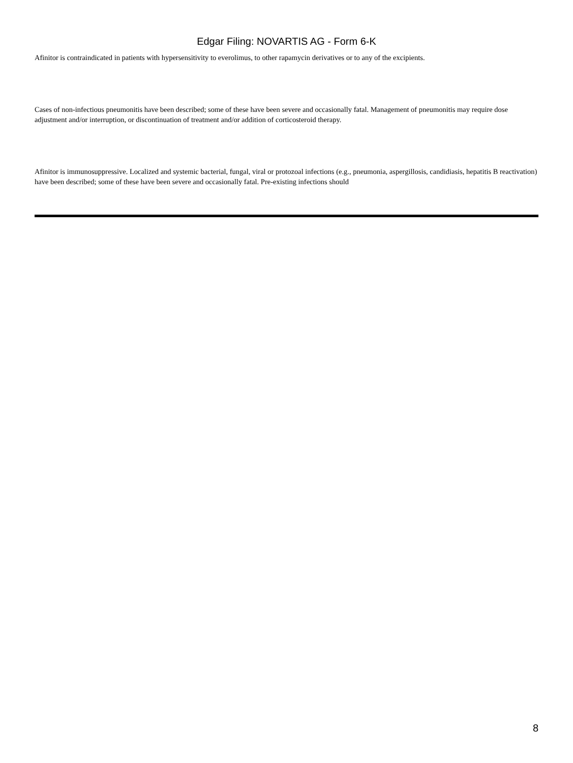Edgar Filing: NOVARTIS AG - Form 6-K
Afinitor is contraindicated in patients with hypersensitivity to everolimus, to other rapamycin derivatives or to any of the excipients.
Cases of non-infectious pneumonitis have been described; some of these have been severe and occasionally fatal. Management of pneumonitis may require dose adjustment and/or interruption, or discontinuation of treatment and/or addition of corticosteroid therapy.
Afinitor is immunosuppressive. Localized and systemic bacterial, fungal, viral or protozoal infections (e.g., pneumonia, aspergillosis, candidiasis, hepatitis B reactivation) have been described; some of these have been severe and occasionally fatal. Pre-existing infections should
8